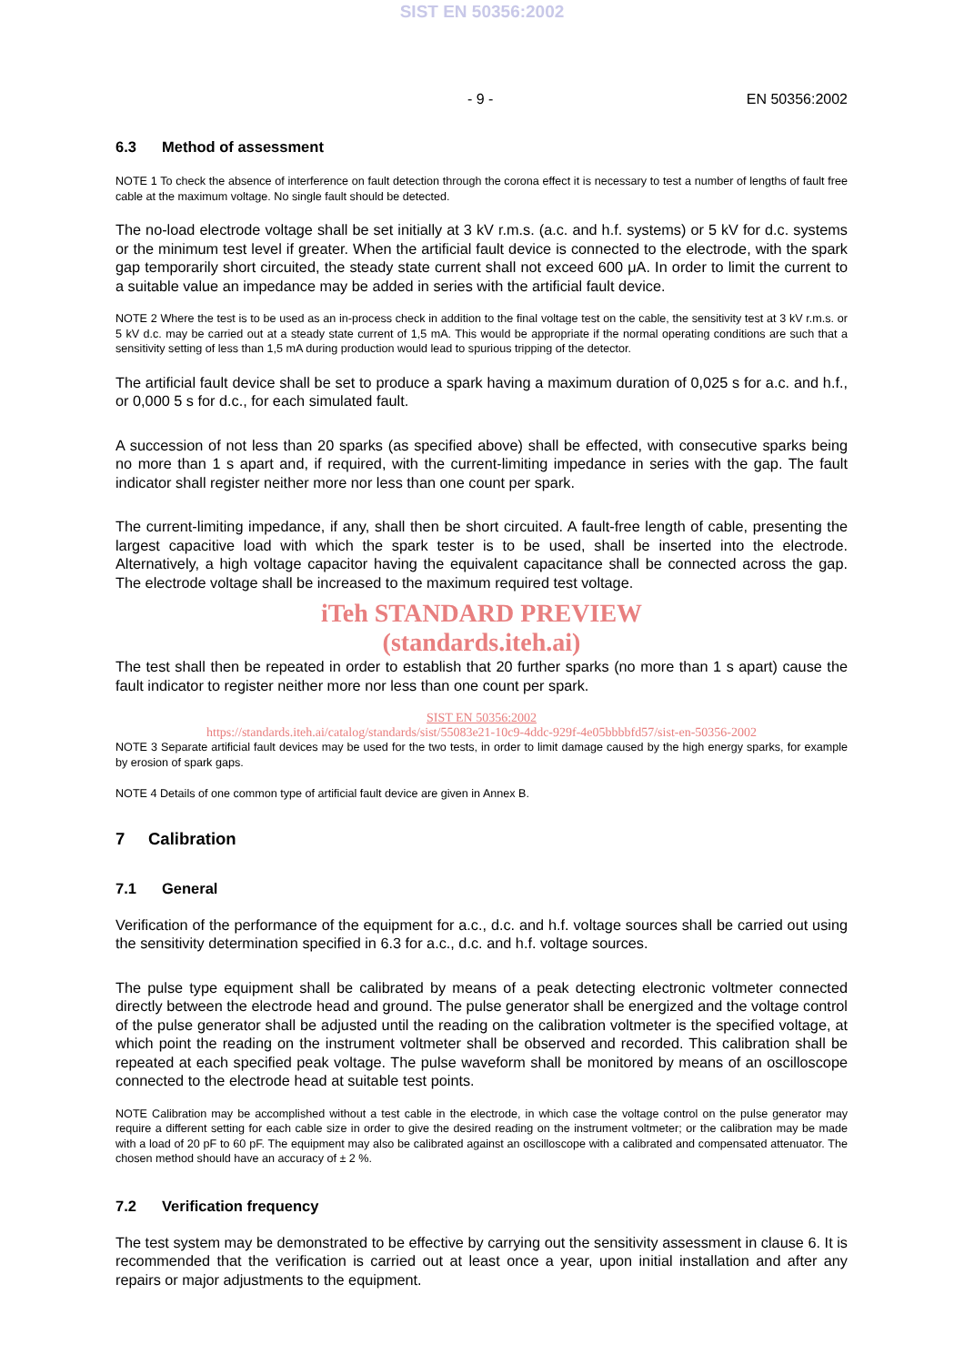SIST EN 50356:2002
- 9 - EN 50356:2002
6.3 Method of assessment
NOTE 1 To check the absence of interference on fault detection through the corona effect it is necessary to test a number of lengths of fault free cable at the maximum voltage. No single fault should be detected.
The no-load electrode voltage shall be set initially at 3 kV r.m.s. (a.c. and h.f. systems) or 5 kV for d.c. systems or the minimum test level if greater. When the artificial fault device is connected to the electrode, with the spark gap temporarily short circuited, the steady state current shall not exceed 600 μA. In order to limit the current to a suitable value an impedance may be added in series with the artificial fault device.
NOTE 2 Where the test is to be used as an in-process check in addition to the final voltage test on the cable, the sensitivity test at 3 kV r.m.s. or 5 kV d.c. may be carried out at a steady state current of 1,5 mA. This would be appropriate if the normal operating conditions are such that a sensitivity setting of less than 1,5 mA during production would lead to spurious tripping of the detector.
The artificial fault device shall be set to produce a spark having a maximum duration of 0,025 s for a.c. and h.f., or 0,000 5 s for d.c., for each simulated fault.
A succession of not less than 20 sparks (as specified above) shall be effected, with consecutive sparks being no more than 1 s apart and, if required, with the current-limiting impedance in series with the gap. The fault indicator shall register neither more nor less than one count per spark.
The current-limiting impedance, if any, shall then be short circuited. A fault-free length of cable, presenting the largest capacitive load with which the spark tester is to be used, shall be inserted into the electrode. Alternatively, a high voltage capacitor having the equivalent capacitance shall be connected across the gap. The electrode voltage shall be increased to the maximum required test voltage.
iTeh STANDARD PREVIEW
(standards.iteh.ai)
The test shall then be repeated in order to establish that 20 further sparks (no more than 1 s apart) cause the fault indicator to register neither more nor less than one count per spark.
SIST EN 50356:2002
https://standards.iteh.ai/catalog/standards/sist/55083e21-10c9-4ddc-929f-4e05bbbbfd57/sist-en-50356-2002
NOTE 3 Separate artificial fault devices may be used for the two tests, in order to limit damage caused by the high energy sparks, for example by erosion of spark gaps.
NOTE 4 Details of one common type of artificial fault device are given in Annex B.
7 Calibration
7.1 General
Verification of the performance of the equipment for a.c., d.c. and h.f. voltage sources shall be carried out using the sensitivity determination specified in 6.3 for a.c., d.c. and h.f. voltage sources.
The pulse type equipment shall be calibrated by means of a peak detecting electronic voltmeter connected directly between the electrode head and ground. The pulse generator shall be energized and the voltage control of the pulse generator shall be adjusted until the reading on the calibration voltmeter is the specified voltage, at which point the reading on the instrument voltmeter shall be observed and recorded. This calibration shall be repeated at each specified peak voltage. The pulse waveform shall be monitored by means of an oscilloscope connected to the electrode head at suitable test points.
NOTE Calibration may be accomplished without a test cable in the electrode, in which case the voltage control on the pulse generator may require a different setting for each cable size in order to give the desired reading on the instrument voltmeter; or the calibration may be made with a load of 20 pF to 60 pF. The equipment may also be calibrated against an oscilloscope with a calibrated and compensated attenuator. The chosen method should have an accuracy of ± 2 %.
7.2 Verification frequency
The test system may be demonstrated to be effective by carrying out the sensitivity assessment in clause 6. It is recommended that the verification is carried out at least once a year, upon initial installation and after any repairs or major adjustments to the equipment.